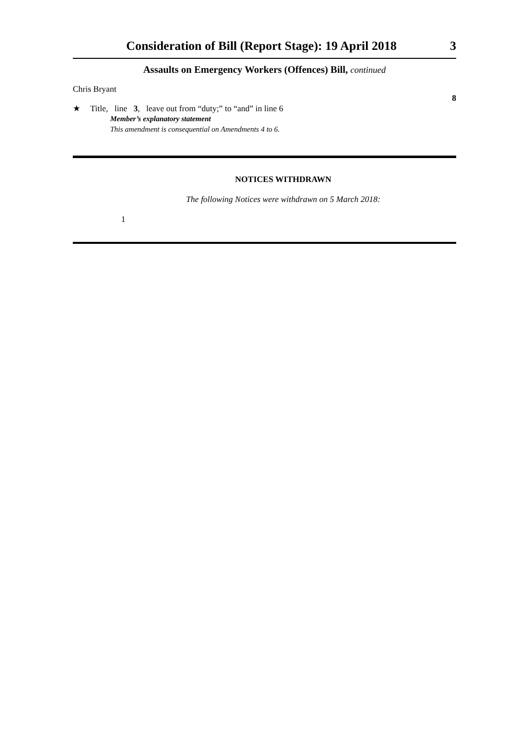Consideration of Bill (Report Stage): 19 April 2018 3
Assaults on Emergency Workers (Offences) Bill, continued
Chris Bryant
8
★ Title, line 3, leave out from “duty;” to “and” in line 6
Member’s explanatory statement
This amendment is consequential on Amendments 4 to 6.
NOTICES WITHDRAWN
The following Notices were withdrawn on 5 March 2018:
1